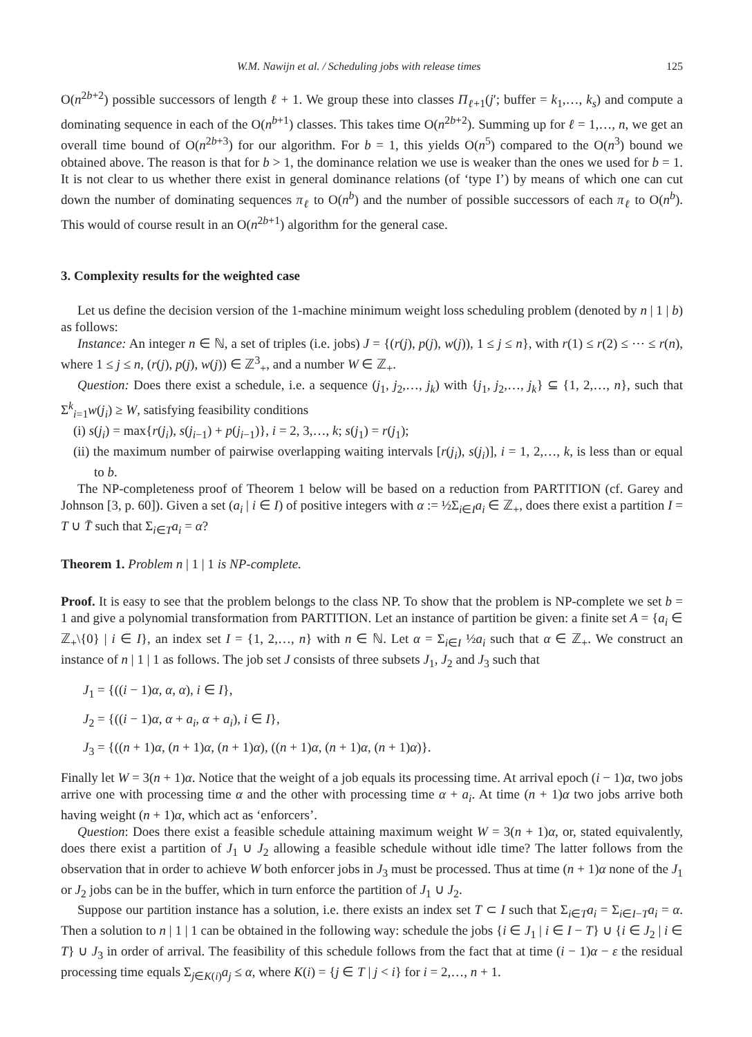W.M. Nawijn et al. / Scheduling jobs with release times 125
O(n<sup>2b+2</sup>) possible successors of length ℓ + 1. We group these into classes Π<sub>ℓ+1</sub>(j′; buffer = k<sub>1</sub>,…, k<sub>s</sub>) and compute a dominating sequence in each of the O(n<sup>b+1</sup>) classes. This takes time O(n<sup>2b+2</sup>). Summing up for ℓ = 1,…, n, we get an overall time bound of O(n<sup>2b+3</sup>) for our algorithm. For b = 1, this yields O(n<sup>5</sup>) compared to the O(n<sup>3</sup>) bound we obtained above. The reason is that for b > 1, the dominance relation we use is weaker than the ones we used for b = 1. It is not clear to us whether there exist in general dominance relations (of ‘type I’) by means of which one can cut down the number of dominating sequences π<sub>ℓ</sub> to O(n<sup>b</sup>) and the number of possible successors of each π<sub>ℓ</sub> to O(n<sup>b</sup>). This would of course result in an O(n<sup>2b+1</sup>) algorithm for the general case.
3. Complexity results for the weighted case
Let us define the decision version of the 1-machine minimum weight loss scheduling problem (denoted by n | 1 | b) as follows:
Instance: An integer n ∈ ℕ, a set of triples (i.e. jobs) J = {(r(j), p(j), w(j)), 1 ≤ j ≤ n}, with r(1) ≤ r(2) ≤ ⋯ ≤ r(n), where 1 ≤ j ≤ n, (r(j), p(j), w(j)) ∈ ℤ<sup>3</sup><sub>+</sub>, and a number W ∈ ℤ<sub>+</sub>.
Question: Does there exist a schedule, i.e. a sequence (j<sub>1</sub>, j<sub>2</sub>,…, j<sub>k</sub>) with {j<sub>1</sub>, j<sub>2</sub>,…, j<sub>k</sub>} ⊆ {1, 2,…, n}, such that Σ<sup>k</sup><sub>i=1</sub>w(j<sub>i</sub>) ≥ W, satisfying feasibility conditions
(i) s(j<sub>i</sub>) = max{r(j<sub>i</sub>), s(j<sub>i−1</sub>) + p(j<sub>i−1</sub>)}, i = 2, 3,…, k; s(j<sub>1</sub>) = r(j<sub>1</sub>);
(ii) the maximum number of pairwise overlapping waiting intervals [r(j<sub>i</sub>), s(j<sub>i</sub>)], i = 1, 2,…, k, is less than or equal to b.
The NP-completeness proof of Theorem 1 below will be based on a reduction from PARTITION (cf. Garey and Johnson [3, p. 60]). Given a set (a<sub>i</sub> | i ∈ I) of positive integers with α := ½Σ<sub>i∈I</sub>a<sub>i</sub> ∈ ℤ<sub>+</sub>, does there exist a partition I = T ∪ T̄ such that Σ<sub>i∈T</sub>a<sub>i</sub> = α?
Theorem 1. Problem n | 1 | 1 is NP-complete.
Proof. It is easy to see that the problem belongs to the class NP. To show that the problem is NP-complete we set b = 1 and give a polynomial transformation from PARTITION. Let an instance of partition be given: a finite set A = {a<sub>i</sub> ∈ ℤ<sub>+</sub>\{0} | i ∈ I}, an index set I = {1, 2,…, n} with n ∈ ℕ. Let α = Σ<sub>i∈I</sub> ½a<sub>i</sub> such that α ∈ ℤ<sub>+</sub>. We construct an instance of n | 1 | 1 as follows. The job set J consists of three subsets J<sub>1</sub>, J<sub>2</sub> and J<sub>3</sub> such that
J<sub>1</sub> = {((i − 1)α, α, α), i ∈ I},
J<sub>2</sub> = {((i − 1)α, α + a<sub>i</sub>, α + a<sub>i</sub>), i ∈ I},
J<sub>3</sub> = {((n + 1)α, (n + 1)α, (n + 1)α), ((n + 1)α, (n + 1)α, (n + 1)α)}.
Finally let W = 3(n + 1)α. Notice that the weight of a job equals its processing time. At arrival epoch (i − 1)α, two jobs arrive one with processing time α and the other with processing time α + a<sub>i</sub>. At time (n + 1)α two jobs arrive both having weight (n + 1)α, which act as ‘enforcers’.
Question: Does there exist a feasible schedule attaining maximum weight W = 3(n + 1)α, or, stated equivalently, does there exist a partition of J<sub>1</sub> ∪ J<sub>2</sub> allowing a feasible schedule without idle time? The latter follows from the observation that in order to achieve W both enforcer jobs in J<sub>3</sub> must be processed. Thus at time (n + 1)α none of the J<sub>1</sub> or J<sub>2</sub> jobs can be in the buffer, which in turn enforce the partition of J<sub>1</sub> ∪ J<sub>2</sub>.
Suppose our partition instance has a solution, i.e. there exists an index set T ⊂ I such that Σ<sub>i∈T</sub>a<sub>i</sub> = Σ<sub>i∈I−T</sub>a<sub>i</sub> = α. Then a solution to n | 1 | 1 can be obtained in the following way: schedule the jobs {i ∈ J<sub>1</sub> | i ∈ I − T} ∪ {i ∈ J<sub>2</sub> | i ∈ T} ∪ J<sub>3</sub> in order of arrival. The feasibility of this schedule follows from the fact that at time (i − 1)α − ε the residual processing time equals Σ<sub>j∈K(i)</sub>a<sub>j</sub> ≤ α, where K(i) = {j ∈ T | j < i} for i = 2,…, n + 1.